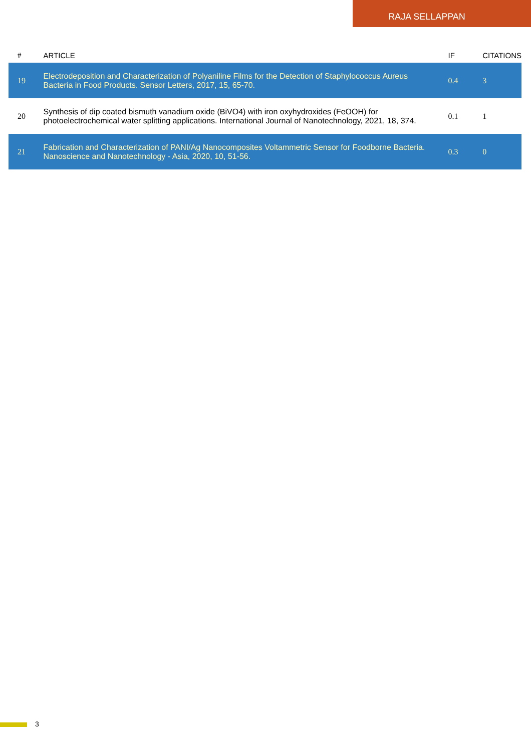RAJA SELLAPPAN
| # | ARTICLE | IF | CITATIONS |
| --- | --- | --- | --- |
| 19 | Electrodeposition and Characterization of Polyaniline Films for the Detection of Staphylococcus Aureus Bacteria in Food Products. Sensor Letters, 2017, 15, 65-70. | 0.4 | 3 |
| 20 | Synthesis of dip coated bismuth vanadium oxide (BiVO4) with iron oxyhydroxides (FeOOH) for photoelectrochemical water splitting applications. International Journal of Nanotechnology, 2021, 18, 374. | 0.1 | 1 |
| 21 | Fabrication and Characterization of PANI/Ag Nanocomposites Voltammetric Sensor for Foodborne Bacteria. Nanoscience and Nanotechnology - Asia, 2020, 10, 51-56. | 0.3 | 0 |
3